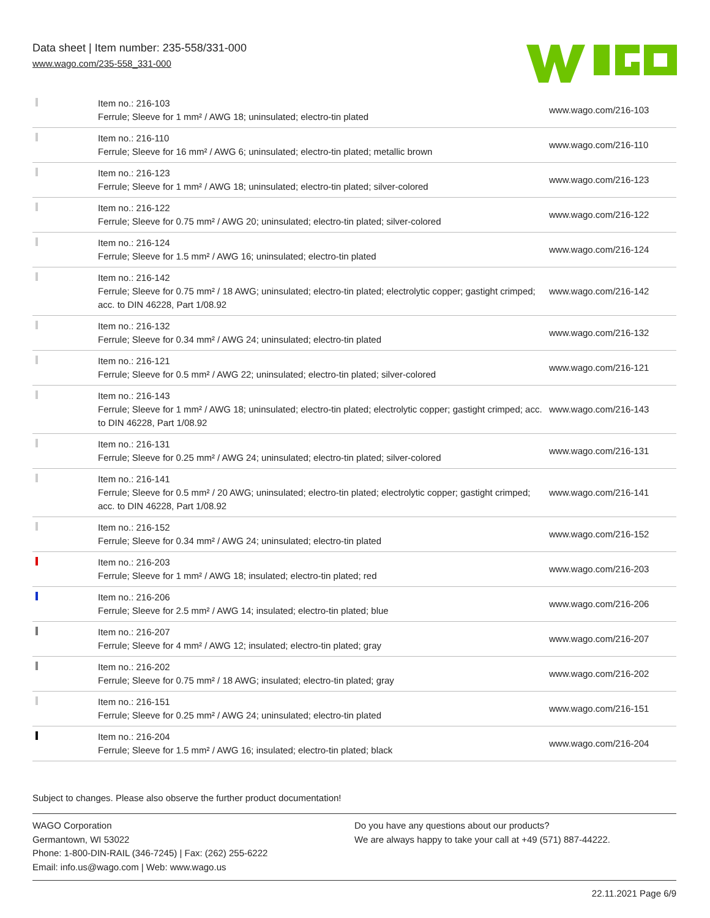Data sheet | Item number: 235-558/331-000
www.wago.com/235-558_331-000
| | Item no.: 216-103 Ferrule; Sleeve for 1 mm² / AWG 18; uninsulated; electro-tin plated | www.wago.com/216-103 |
| | Item no.: 216-110 Ferrule; Sleeve for 16 mm² / AWG 6; uninsulated; electro-tin plated; metallic brown | www.wago.com/216-110 |
| | Item no.: 216-123 Ferrule; Sleeve for 1 mm² / AWG 18; uninsulated; electro-tin plated; silver-colored | www.wago.com/216-123 |
| | Item no.: 216-122 Ferrule; Sleeve for 0.75 mm² / AWG 20; uninsulated; electro-tin plated; silver-colored | www.wago.com/216-122 |
| | Item no.: 216-124 Ferrule; Sleeve for 1.5 mm² / AWG 16; uninsulated; electro-tin plated | www.wago.com/216-124 |
| | Item no.: 216-142 Ferrule; Sleeve for 0.75 mm² / 18 AWG; uninsulated; electro-tin plated; electrolytic copper; gastight crimped; acc. to DIN 46228, Part 1/08.92 | www.wago.com/216-142 |
| | Item no.: 216-132 Ferrule; Sleeve for 0.34 mm² / AWG 24; uninsulated; electro-tin plated | www.wago.com/216-132 |
| | Item no.: 216-121 Ferrule; Sleeve for 0.5 mm² / AWG 22; uninsulated; electro-tin plated; silver-colored | www.wago.com/216-121 |
| | Item no.: 216-143 Ferrule; Sleeve for 1 mm² / AWG 18; uninsulated; electro-tin plated; electrolytic copper; gastight crimped; acc. to DIN 46228, Part 1/08.92 | www.wago.com/216-143 |
| | Item no.: 216-131 Ferrule; Sleeve for 0.25 mm² / AWG 24; uninsulated; electro-tin plated; silver-colored | www.wago.com/216-131 |
| | Item no.: 216-141 Ferrule; Sleeve for 0.5 mm² / 20 AWG; uninsulated; electro-tin plated; electrolytic copper; gastight crimped; acc. to DIN 46228, Part 1/08.92 | www.wago.com/216-141 |
| | Item no.: 216-152 Ferrule; Sleeve for 0.34 mm² / AWG 24; uninsulated; electro-tin plated | www.wago.com/216-152 |
| | Item no.: 216-203 Ferrule; Sleeve for 1 mm² / AWG 18; insulated; electro-tin plated; red | www.wago.com/216-203 |
| | Item no.: 216-206 Ferrule; Sleeve for 2.5 mm² / AWG 14; insulated; electro-tin plated; blue | www.wago.com/216-206 |
| | Item no.: 216-207 Ferrule; Sleeve for 4 mm² / AWG 12; insulated; electro-tin plated; gray | www.wago.com/216-207 |
| | Item no.: 216-202 Ferrule; Sleeve for 0.75 mm² / 18 AWG; insulated; electro-tin plated; gray | www.wago.com/216-202 |
| | Item no.: 216-151 Ferrule; Sleeve for 0.25 mm² / AWG 24; uninsulated; electro-tin plated | www.wago.com/216-151 |
| | Item no.: 216-204 Ferrule; Sleeve for 1.5 mm² / AWG 16; insulated; electro-tin plated; black | www.wago.com/216-204 |
Subject to changes. Please also observe the further product documentation!
WAGO Corporation
Germantown, WI 53022
Phone: 1-800-DIN-RAIL (346-7245) | Fax: (262) 255-6222
Email: info.us@wago.com | Web: www.wago.us
Do you have any questions about our products?
We are always happy to take your call at +49 (571) 887-44222.
22.11.2021 Page 6/9